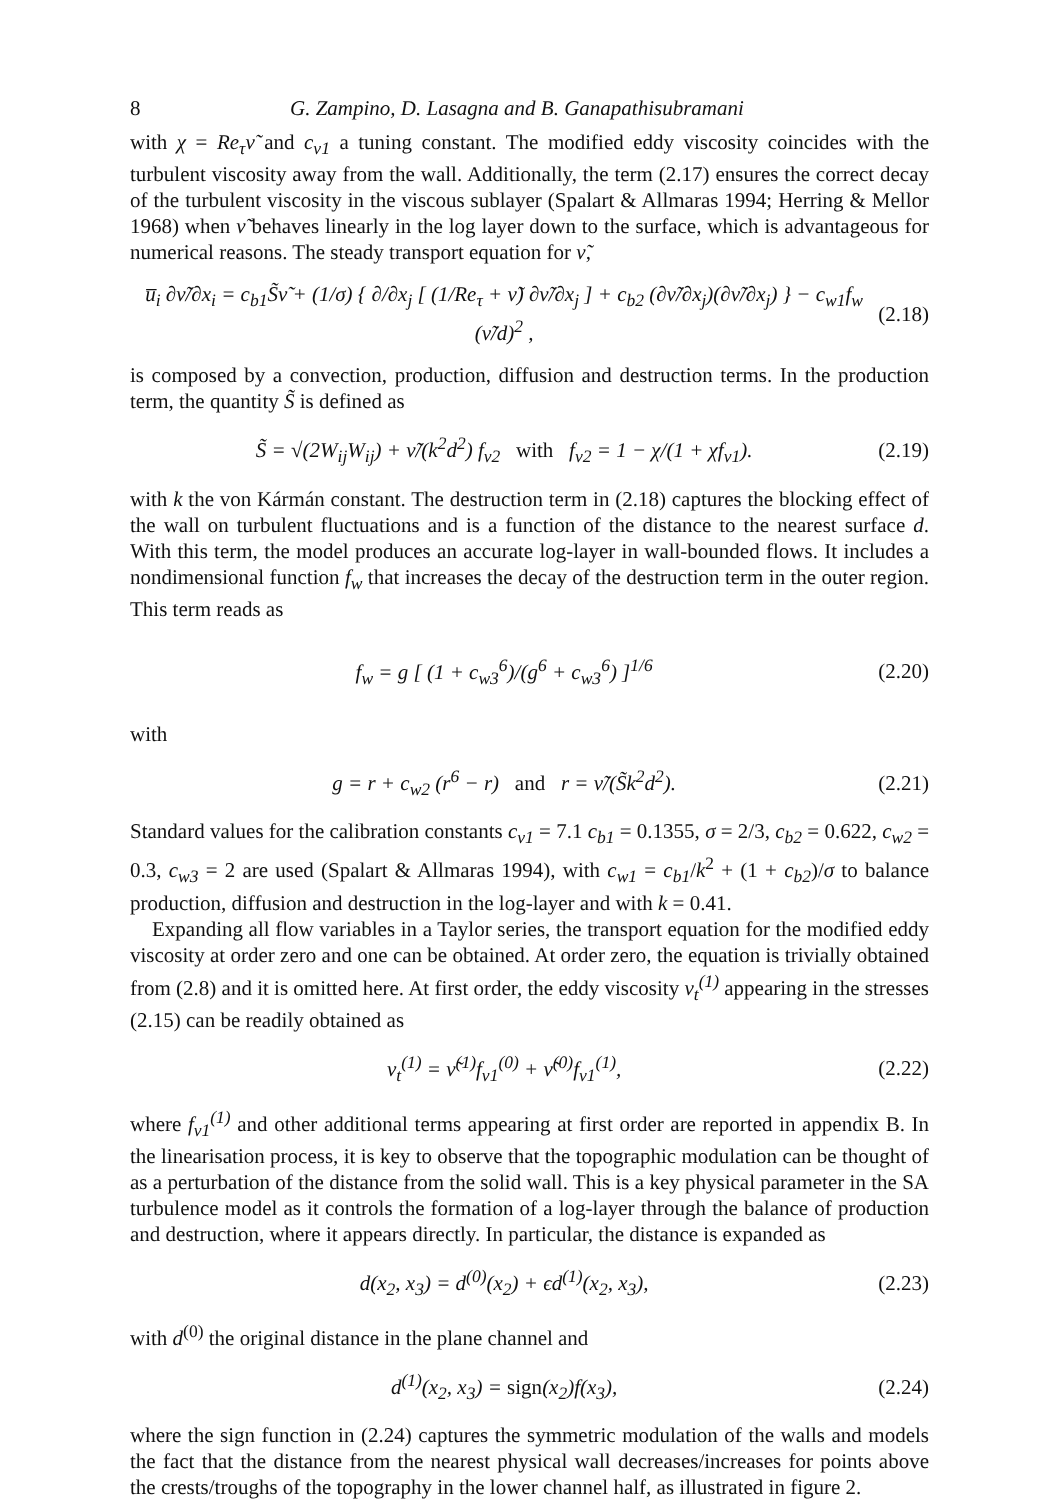8 G. Zampino, D. Lasagna and B. Ganapathisubramani
with χ = Re<sub>τ</sub>ν̃ and c<sub>v1</sub> a tuning constant. The modified eddy viscosity coincides with the turbulent viscosity away from the wall. Additionally, the term (2.17) ensures the correct decay of the turbulent viscosity in the viscous sublayer (Spalart & Allmaras 1994; Herring & Mellor 1968) when ν̃ behaves linearly in the log layer down to the surface, which is advantageous for numerical reasons. The steady transport equation for ν̃,
u̅<sub>i</sub> ∂ν̃/∂x<sub>i</sub> = c<sub>b1</sub>S̃ν̃ + (1/σ) { ∂/∂x<sub>j</sub> [ (1/Re<sub>τ</sub> + ν̃) ∂ν̃/∂x<sub>j</sub> ] + c<sub>b2</sub> (∂ν̃/∂x<sub>j</sub>)(∂ν̃/∂x<sub>j</sub>) } − c<sub>w1</sub>f<sub>w</sub> (ν̃/d)<sup>2</sup> , (2.18)
is composed by a convection, production, diffusion and destruction terms. In the production term, the quantity S̃ is defined as
S̃ = √(2W<sub>ij</sub>W<sub>ij</sub>) + ν̃/(k<sup>2</sup>d<sup>2</sup>) f<sub>v2</sub> with f<sub>v2</sub> = 1 − χ/(1 + χf<sub>v1</sub>). (2.19)
with k the von Kármán constant. The destruction term in (2.18) captures the blocking effect of the wall on turbulent fluctuations and is a function of the distance to the nearest surface d. With this term, the model produces an accurate log-layer in wall-bounded flows. It includes a nondimensional function f<sub>w</sub> that increases the decay of the destruction term in the outer region. This term reads as
f<sub>w</sub> = g [ (1 + c<sub>w3</sub><sup>6</sup>)/(g<sup>6</sup> + c<sub>w3</sub><sup>6</sup>) ]<sup>1/6</sup> (2.20)
with
g = r + c<sub>w2</sub> (r<sup>6</sup> − r) and r = ν̃/(S̃k<sup>2</sup>d<sup>2</sup>). (2.21)
Standard values for the calibration constants c<sub>v1</sub> = 7.1 c<sub>b1</sub> = 0.1355, σ = 2/3, c<sub>b2</sub> = 0.622, c<sub>w2</sub> = 0.3, c<sub>w3</sub> = 2 are used (Spalart & Allmaras 1994), with c<sub>w1</sub> = c<sub>b1</sub>/k<sup>2</sup> + (1 + c<sub>b2</sub>)/σ to balance production, diffusion and destruction in the log-layer and with k = 0.41.
Expanding all flow variables in a Taylor series, the transport equation for the modified eddy viscosity at order zero and one can be obtained. At order zero, the equation is trivially obtained from (2.8) and it is omitted here. At first order, the eddy viscosity ν<sub>t</sub><sup>(1)</sup> appearing in the stresses (2.15) can be readily obtained as
ν<sub>t</sub><sup>(1)</sup> = ν̃<sup>(1)</sup>f<sub>v1</sub><sup>(0)</sup> + ν̃<sup>(0)</sup>f<sub>v1</sub><sup>(1)</sup>, (2.22)
where f<sub>v1</sub><sup>(1)</sup> and other additional terms appearing at first order are reported in appendix B. In the linearisation process, it is key to observe that the topographic modulation can be thought of as a perturbation of the distance from the solid wall. This is a key physical parameter in the SA turbulence model as it controls the formation of a log-layer through the balance of production and destruction, where it appears directly. In particular, the distance is expanded as
d(x<sub>2</sub>, x<sub>3</sub>) = d<sup>(0)</sup>(x<sub>2</sub>) + ϵd<sup>(1)</sup>(x<sub>2</sub>, x<sub>3</sub>), (2.23)
with d<sup>(0)</sup> the original distance in the plane channel and
d<sup>(1)</sup>(x<sub>2</sub>, x<sub>3</sub>) = sign(x<sub>2</sub>)f(x<sub>3</sub>), (2.24)
where the sign function in (2.24) captures the symmetric modulation of the walls and models the fact that the distance from the nearest physical wall decreases/increases for points above the crests/troughs of the topography in the lower channel half, as illustrated in figure 2.